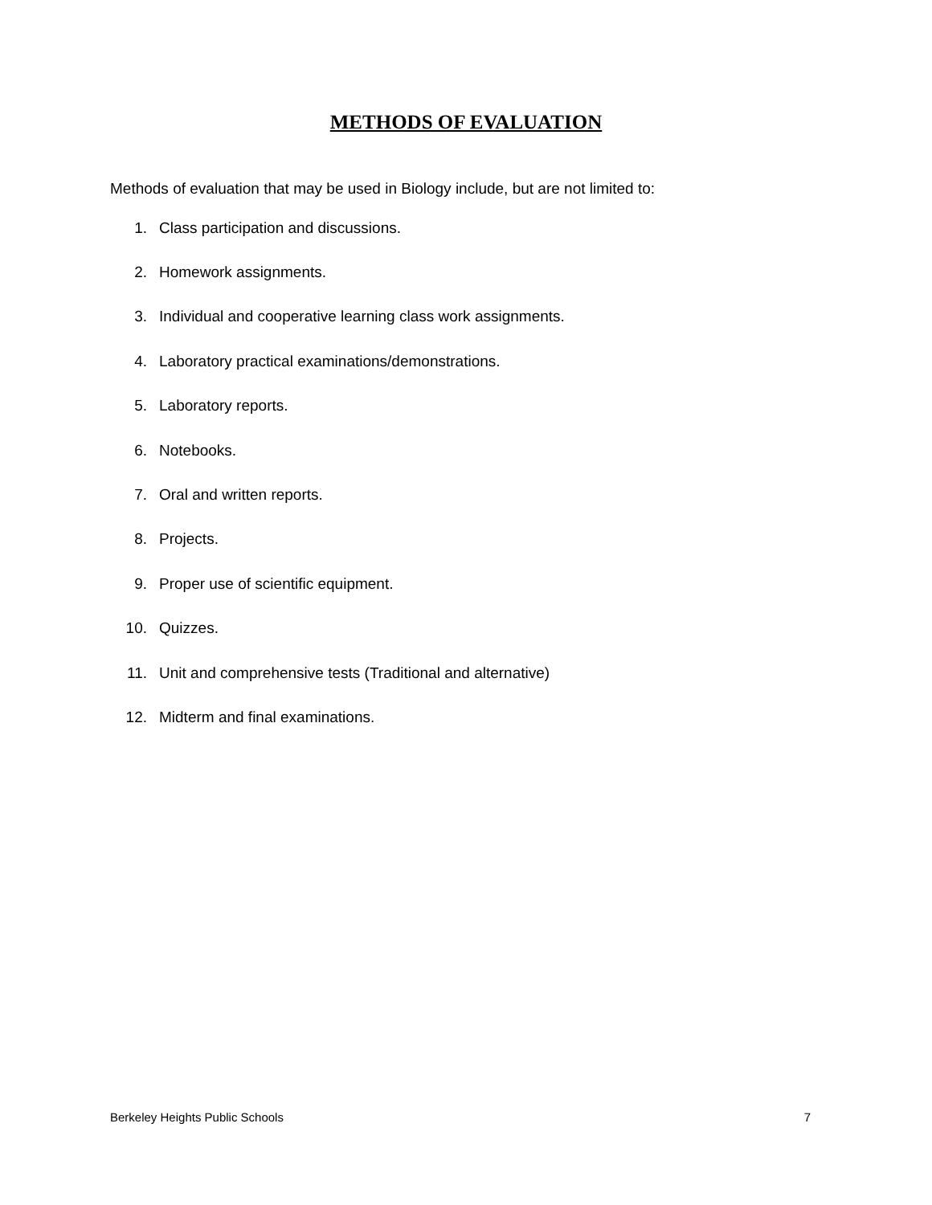METHODS OF EVALUATION
Methods of evaluation that may be used in Biology include, but are not limited to:
1. Class participation and discussions.
2. Homework assignments.
3. Individual and cooperative learning class work assignments.
4. Laboratory practical examinations/demonstrations.
5. Laboratory reports.
6. Notebooks.
7. Oral and written reports.
8. Projects.
9. Proper use of scientific equipment.
10. Quizzes.
11. Unit and comprehensive tests (Traditional and alternative)
12. Midterm and final examinations.
Berkeley Heights Public Schools 7